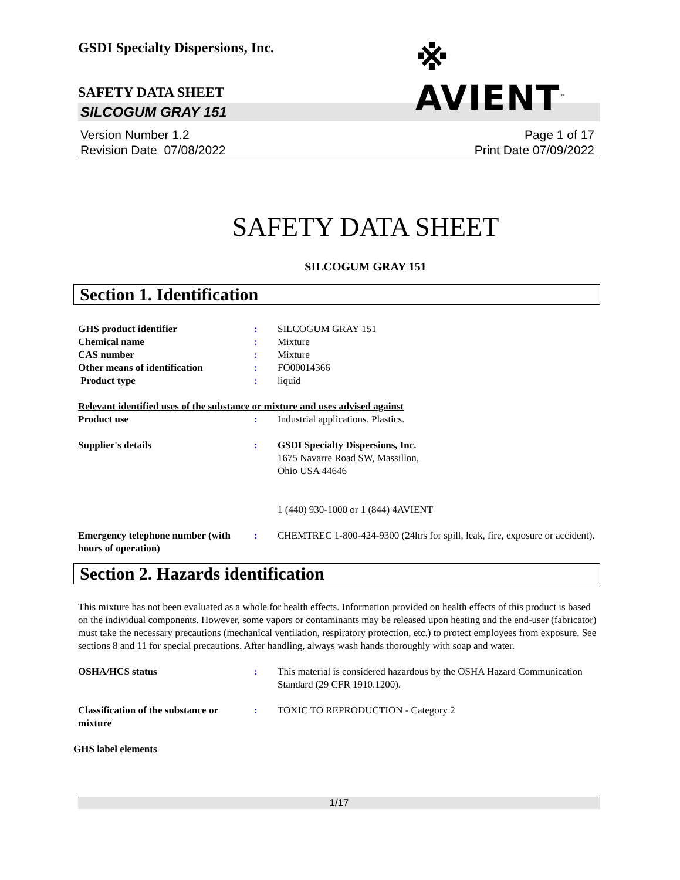GSDI Specialty Dispersions, Inc.
※ AVIENT<sup>™</sup>
SAFETY DATA SHEET
SILCOGUM GRAY 151
Version Number 1.2
Revision Date 07/08/2022
Page 1 of 17
Print Date 07/09/2022
SAFETY DATA SHEET
SILCOGUM GRAY 151
Section 1. Identification
GHS product identifier : SILCOGUM GRAY 151
Chemical name : Mixture
CAS number : Mixture
Other means of identification : FO00014366
Product type : liquid
Relevant identified uses of the substance or mixture and uses advised against
Product use : Industrial applications. Plastics.
Supplier's details : GSDI Specialty Dispersions, Inc.
1675 Navarre Road SW, Massillon,
Ohio USA 44646
1 (440) 930-1000 or 1 (844) 4AVIENT
Emergency telephone number (with hours of operation)
: CHEMTREC 1-800-424-9300 (24hrs for spill, leak, fire, exposure or accident).
Section 2. Hazards identification
This mixture has not been evaluated as a whole for health effects. Information provided on health effects of this product is based on the individual components. However, some vapors or contaminants may be released upon heating and the end-user (fabricator) must take the necessary precautions (mechanical ventilation, respiratory protection, etc.) to protect employees from exposure. See sections 8 and 11 for special precautions. After handling, always wash hands thoroughly with soap and water.
OSHA/HCS status : This material is considered hazardous by the OSHA Hazard Communication Standard (29 CFR 1910.1200).
Classification of the substance or mixture
: TOXIC TO REPRODUCTION - Category 2
GHS label elements
1/17